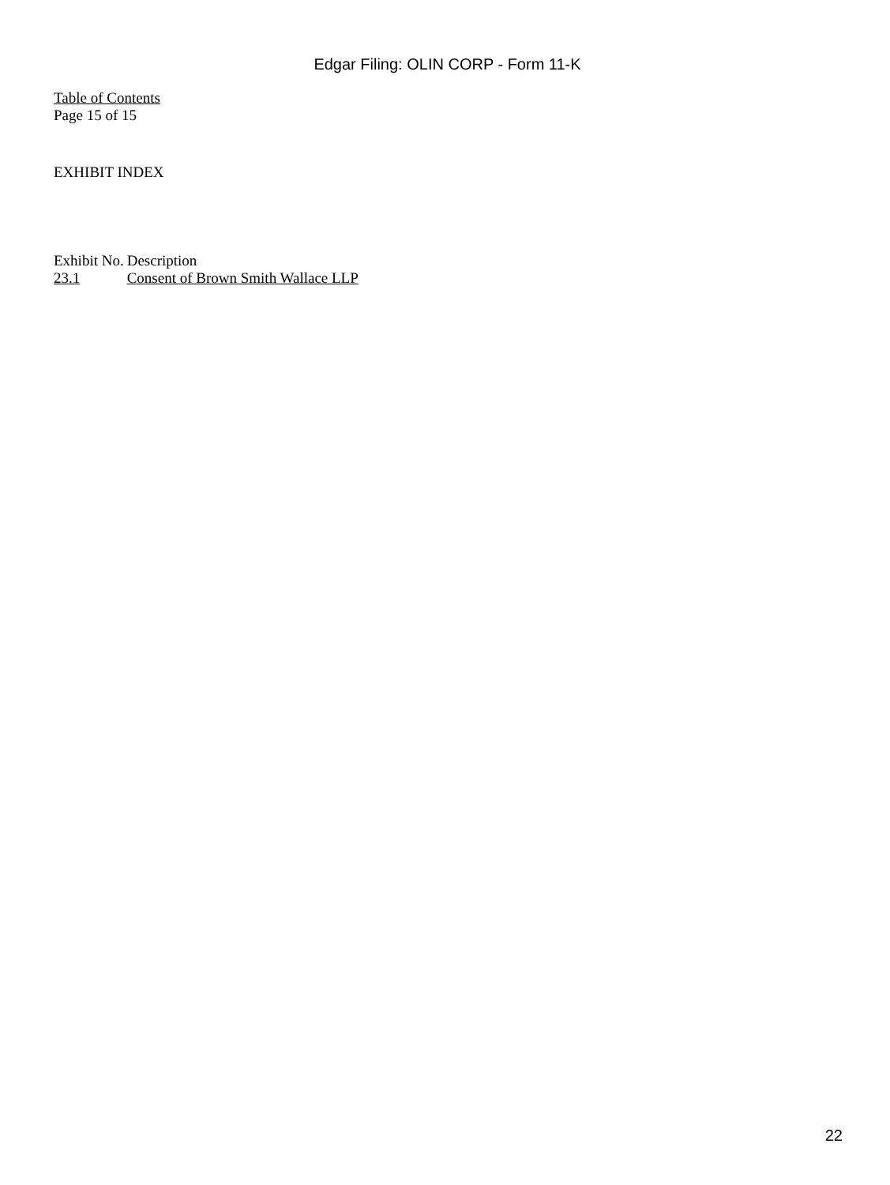Edgar Filing: OLIN CORP - Form 11-K
Table of Contents
Page 15 of 15
EXHIBIT INDEX
| Exhibit No. | Description |
| --- | --- |
| 23.1 | Consent of Brown Smith Wallace LLP |
22